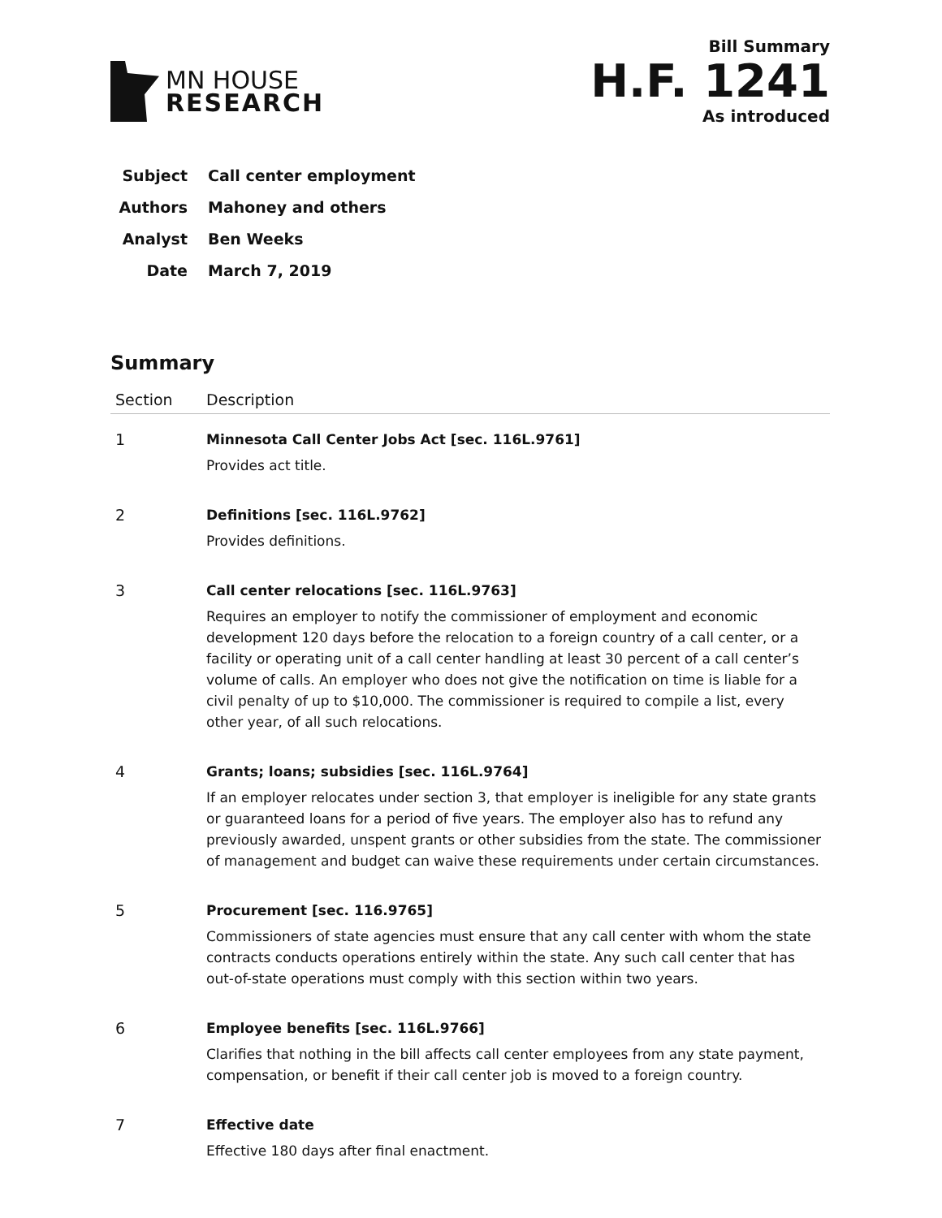MN HOUSE
RESEARCH
Bill Summary
H.F. 1241
As introduced
Subject Call center employment
Authors Mahoney and others
Analyst Ben Weeks
Date March 7, 2019
Summary
| Section | Description |
| --- | --- |
| 1 | Minnesota Call Center Jobs Act [sec. 116L.9761] Provides act title. |
| 2 | Definitions [sec. 116L.9762] Provides definitions. |
| 3 | Call center relocations [sec. 116L.9763] Requires an employer to notify the commissioner of employment and economic development 120 days before the relocation to a foreign country of a call center, or a facility or operating unit of a call center handling at least 30 percent of a call center’s volume of calls. An employer who does not give the notification on time is liable for a civil penalty of up to $10,000. The commissioner is required to compile a list, every other year, of all such relocations. |
| 4 | Grants; loans; subsidies [sec. 116L.9764] If an employer relocates under section 3, that employer is ineligible for any state grants or guaranteed loans for a period of five years. The employer also has to refund any previously awarded, unspent grants or other subsidies from the state. The commissioner of management and budget can waive these requirements under certain circumstances. |
| 5 | Procurement [sec. 116.9765] Commissioners of state agencies must ensure that any call center with whom the state contracts conducts operations entirely within the state. Any such call center that has out-of-state operations must comply with this section within two years. |
| 6 | Employee benefits [sec. 116L.9766] Clarifies that nothing in the bill affects call center employees from any state payment, compensation, or benefit if their call center job is moved to a foreign country. |
| 7 | Effective date Effective 180 days after final enactment. |